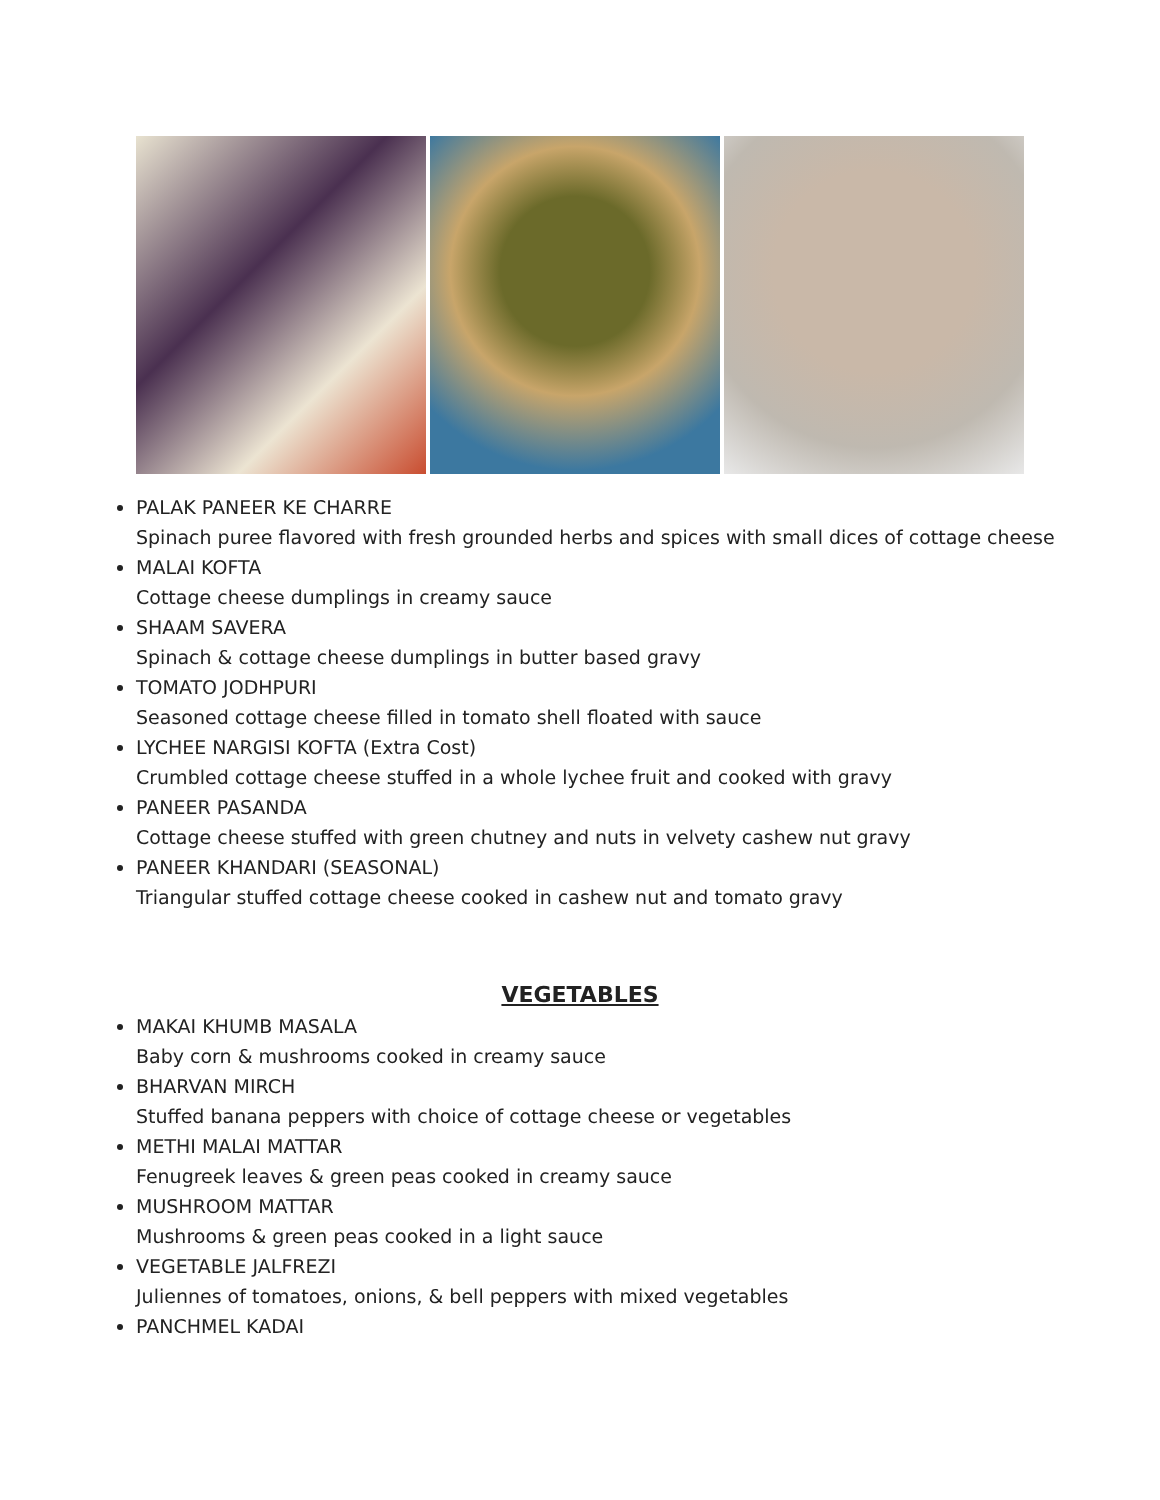PALAK PANEER KE CHARRE
Spinach puree flavored with fresh grounded herbs and spices with small dices of cottage cheese
MALAI KOFTA
Cottage cheese dumplings in creamy sauce
SHAAM SAVERA
Spinach & cottage cheese dumplings in butter based gravy
TOMATO JODHPURI
Seasoned cottage cheese filled in tomato shell floated with sauce
LYCHEE NARGISI KOFTA (Extra Cost)
Crumbled cottage cheese stuffed in a whole lychee fruit and cooked with gravy
PANEER PASANDA
Cottage cheese stuffed with green chutney and nuts in velvety cashew nut gravy
PANEER KHANDARI (SEASONAL)
Triangular stuffed cottage cheese cooked in cashew nut and tomato gravy
VEGETABLES
MAKAI KHUMB MASALA
Baby corn & mushrooms cooked in creamy sauce
BHARVAN MIRCH
Stuffed banana peppers with choice of cottage cheese or vegetables
METHI MALAI MATTAR
Fenugreek leaves & green peas cooked in creamy sauce
MUSHROOM MATTAR
Mushrooms & green peas cooked in a light sauce
VEGETABLE JALFREZI
Juliennes of tomatoes, onions, & bell peppers with mixed vegetables
PANCHMEL KADAI